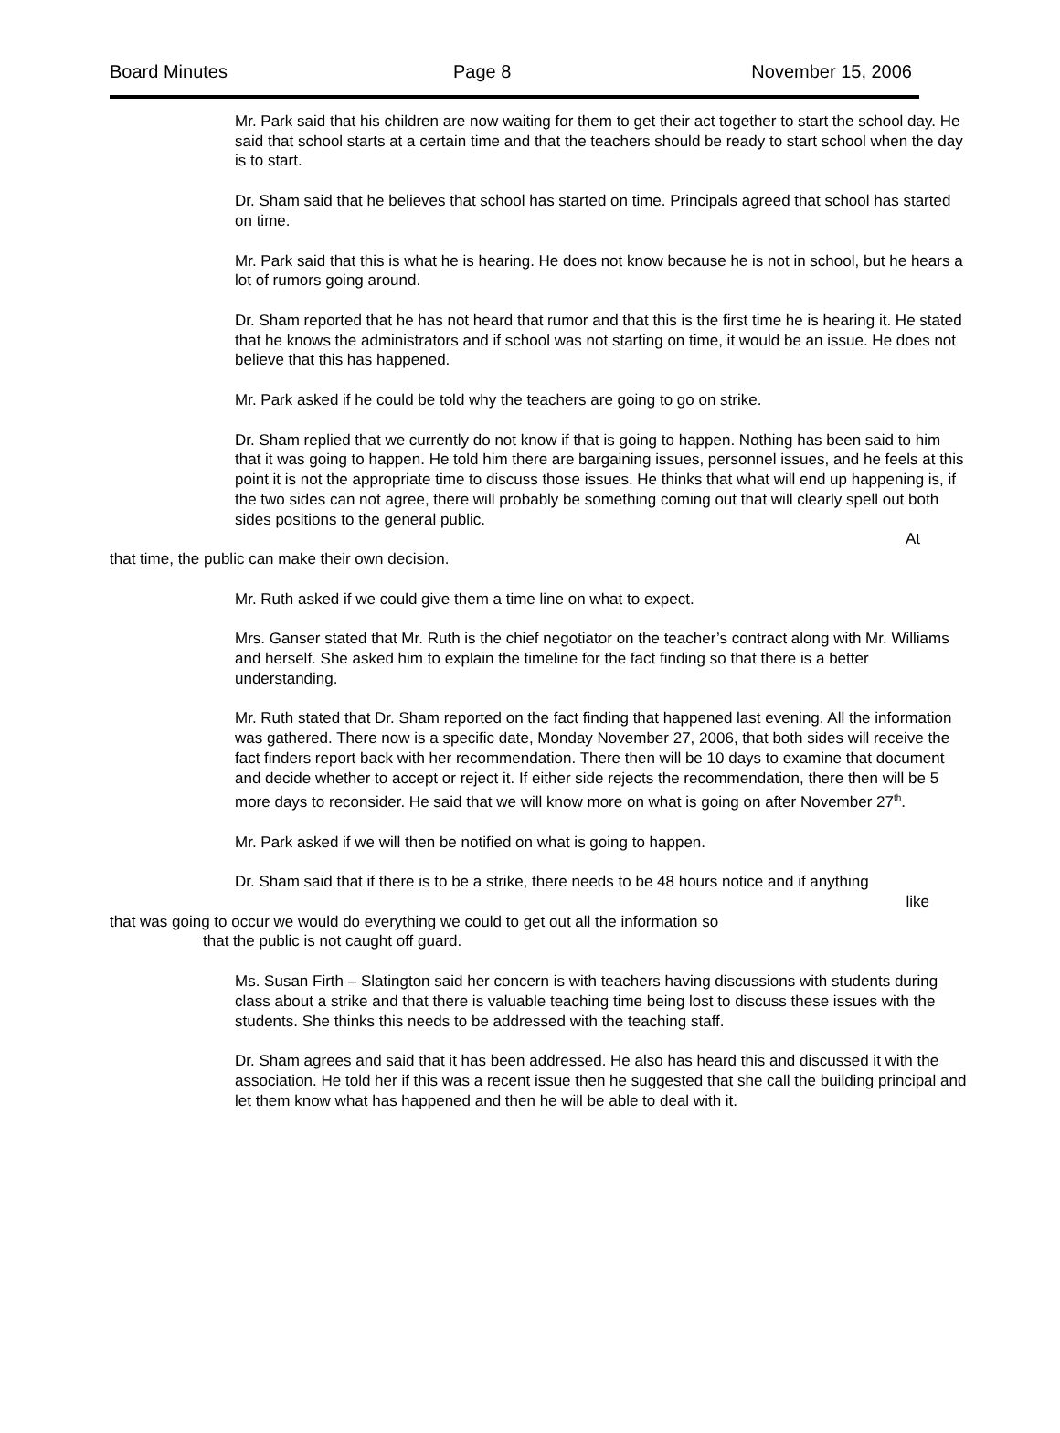Board Minutes Page 8 November 15, 2006
Mr. Park said that his children are now waiting for them to get their act together to start the school day. He said that school starts at a certain time and that the teachers should be ready to start school when the day is to start.
Dr. Sham said that he believes that school has started on time. Principals agreed that school has started on time.
Mr. Park said that this is what he is hearing. He does not know because he is not in school, but he hears a lot of rumors going around.
Dr. Sham reported that he has not heard that rumor and that this is the first time he is hearing it. He stated that he knows the administrators and if school was not starting on time, it would be an issue. He does not believe that this has happened.
Mr. Park asked if he could be told why the teachers are going to go on strike.
Dr. Sham replied that we currently do not know if that is going to happen. Nothing has been said to him that it was going to happen. He told him there are bargaining issues, personnel issues, and he feels at this point it is not the appropriate time to discuss those issues. He thinks that what will end up happening is, if the two sides can not agree, there will probably be something coming out that will clearly spell out both sides positions to the general public.
At
that time, the public can make their own decision.
Mr. Ruth asked if we could give them a time line on what to expect.
Mrs. Ganser stated that Mr. Ruth is the chief negotiator on the teacher’s contract along with Mr. Williams and herself. She asked him to explain the timeline for the fact finding so that there is a better understanding.
Mr. Ruth stated that Dr. Sham reported on the fact finding that happened last evening. All the information was gathered. There now is a specific date, Monday November 27, 2006, that both sides will receive the fact finders report back with her recommendation. There then will be 10 days to examine that document and decide whether to accept or reject it. If either side rejects the recommendation, there then will be 5 more days to reconsider. He said that we will know more on what is going on after November 27<sup>th</sup>.
Mr. Park asked if we will then be notified on what is going to happen.
Dr. Sham said that if there is to be a strike, there needs to be 48 hours notice and if anything
like
that was going to occur we would do everything we could to get out all the information so
that the public is not caught off guard.
Ms. Susan Firth – Slatington said her concern is with teachers having discussions with students during class about a strike and that there is valuable teaching time being lost to discuss these issues with the students. She thinks this needs to be addressed with the teaching staff.
Dr. Sham agrees and said that it has been addressed. He also has heard this and discussed it with the association. He told her if this was a recent issue then he suggested that she call the building principal and let them know what has happened and then he will be able to deal with it.